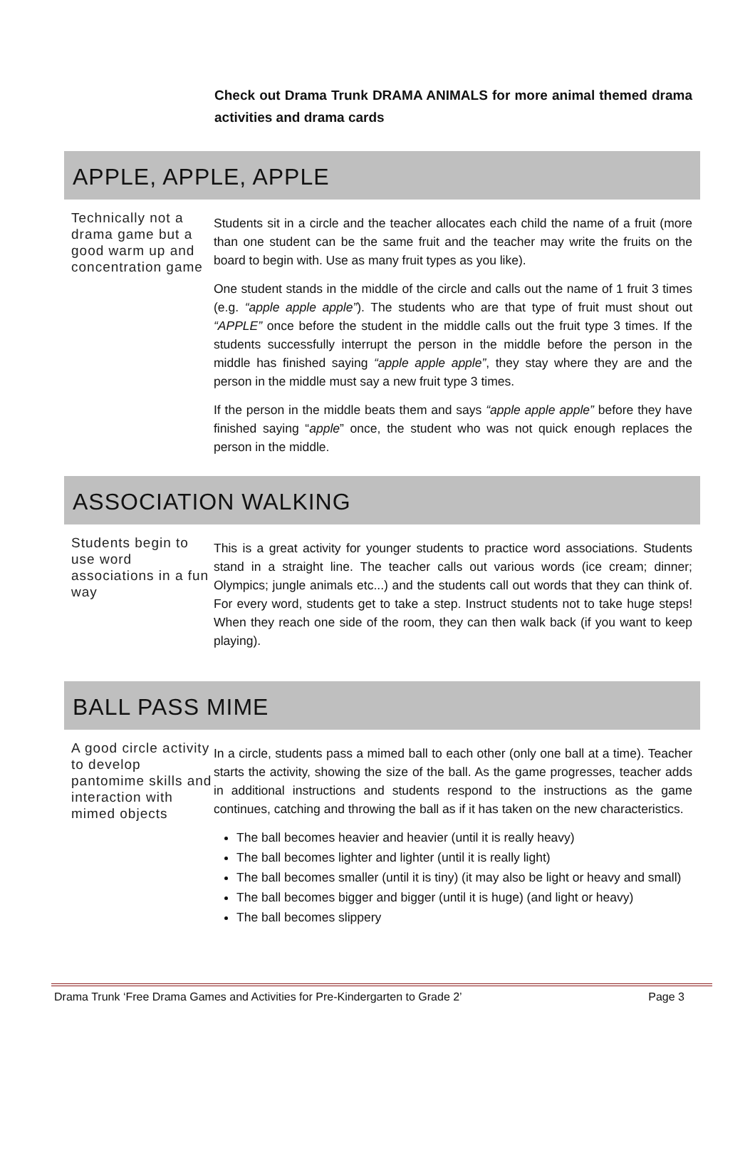Check out Drama Trunk DRAMA ANIMALS for more animal themed drama activities and drama cards
APPLE, APPLE, APPLE
Technically not a drama game but a good warm up and concentration game
Students sit in a circle and the teacher allocates each child the name of a fruit (more than one student can be the same fruit and the teacher may write the fruits on the board to begin with. Use as many fruit types as you like).
One student stands in the middle of the circle and calls out the name of 1 fruit 3 times (e.g. “apple apple apple”). The students who are that type of fruit must shout out “APPLE” once before the student in the middle calls out the fruit type 3 times. If the students successfully interrupt the person in the middle before the person in the middle has finished saying “apple apple apple”, they stay where they are and the person in the middle must say a new fruit type 3 times.
If the person in the middle beats them and says “apple apple apple” before they have finished saying “apple” once, the student who was not quick enough replaces the person in the middle.
ASSOCIATION WALKING
Students begin to use word associations in a fun way
This is a great activity for younger students to practice word associations. Students stand in a straight line. The teacher calls out various words (ice cream; dinner; Olympics; jungle animals etc...) and the students call out words that they can think of. For every word, students get to take a step. Instruct students not to take huge steps! When they reach one side of the room, they can then walk back (if you want to keep playing).
BALL PASS MIME
A good circle activity to develop pantomime skills and interaction with mimed objects
In a circle, students pass a mimed ball to each other (only one ball at a time). Teacher starts the activity, showing the size of the ball. As the game progresses, teacher adds in additional instructions and students respond to the instructions as the game continues, catching and throwing the ball as if it has taken on the new characteristics.
The ball becomes heavier and heavier (until it is really heavy)
The ball becomes lighter and lighter (until it is really light)
The ball becomes smaller (until it is tiny) (it may also be light or heavy and small)
The ball becomes bigger and bigger (until it is huge) (and light or heavy)
The ball becomes slippery
Drama Trunk ‘Free Drama Games and Activities for Pre-Kindergarten to Grade 2’ Page 3